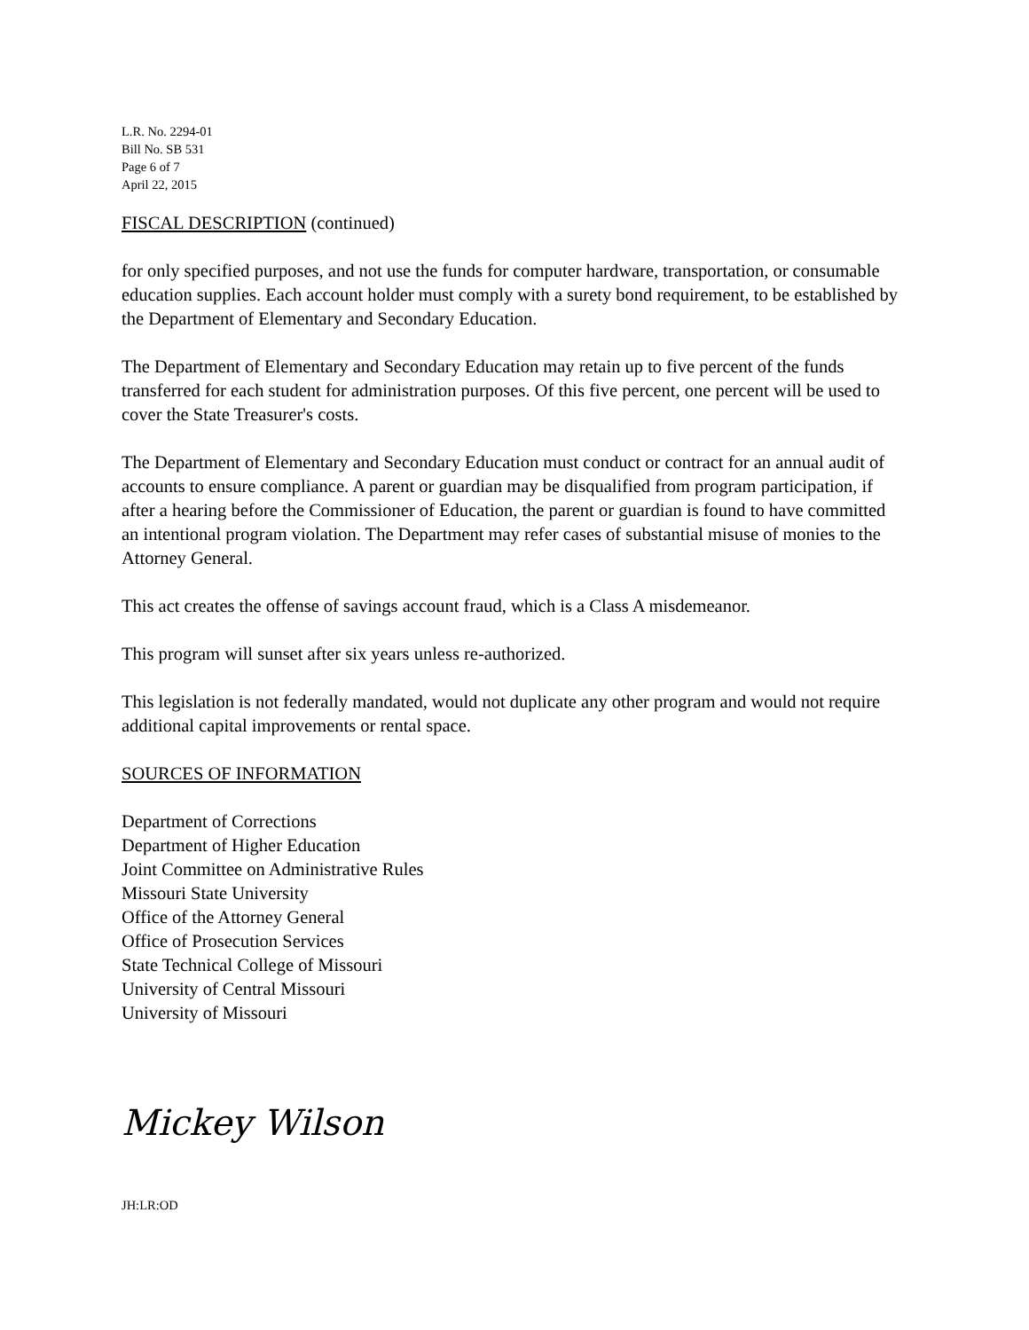L.R. No. 2294-01
Bill No. SB 531
Page 6 of 7
April 22, 2015
FISCAL DESCRIPTION (continued)
for only specified purposes, and not use the funds for computer hardware, transportation, or consumable education supplies. Each account holder must comply with a surety bond requirement, to be established by the Department of Elementary and Secondary Education.
The Department of Elementary and Secondary Education may retain up to five percent of the funds transferred for each student for administration purposes. Of this five percent, one percent will be used to cover the State Treasurer's costs.
The Department of Elementary and Secondary Education must conduct or contract for an annual audit of accounts to ensure compliance. A parent or guardian may be disqualified from program participation, if after a hearing before the Commissioner of Education, the parent or guardian is found to have committed an intentional program violation. The Department may refer cases of substantial misuse of monies to the Attorney General.
This act creates the offense of savings account fraud, which is a Class A misdemeanor.
This program will sunset after six years unless re-authorized.
This legislation is not federally mandated, would not duplicate any other program and would not require additional capital improvements or rental space.
SOURCES OF INFORMATION
Department of Corrections
Department of Higher Education
Joint Committee on Administrative Rules
Missouri State University
Office of the Attorney General
Office of Prosecution Services
State Technical College of Missouri
University of Central Missouri
University of Missouri
Mickey Wilson
JH:LR:OD